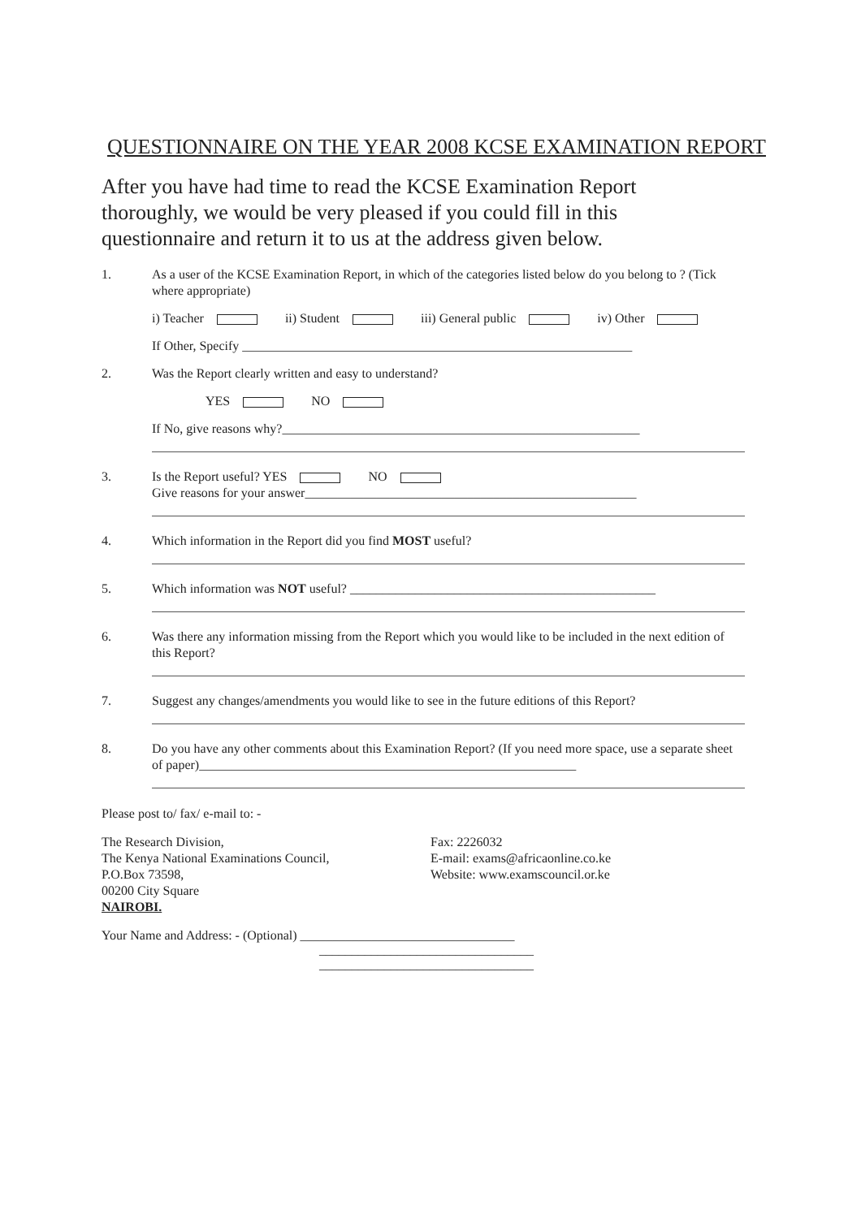QUESTIONNAIRE ON THE YEAR 2008 KCSE EXAMINATION REPORT
After you have had time to read the KCSE Examination Report thoroughly, we would be very pleased if you could fill in this questionnaire and return it to us at the address given below.
1. As a user of the KCSE Examination Report, in which of the categories listed below do you belong to ? (Tick where appropriate)
i) Teacher ii) Student iii) General public iv) Other
If Other, Specify ____________________________________________________________
2. Was the Report clearly written and easy to understand?
YES NO
If No, give reasons why?_______________________________________________________
3. Is the Report useful? YES NO
Give reasons for your answer___________________________________________________
4. Which information in the Report did you find MOST useful?
5. Which information was NOT useful? _______________________________________________
6. Was there any information missing from the Report which you would like to be included in the next edition of this Report?
7. Suggest any changes/amendments you would like to see in the future editions of this Report?
8. Do you have any other comments about this Examination Report? (If you need more space, use a separate sheet of paper)__________________________________________________________
Please post to/ fax/ e-mail to: -
The Research Division,
The Kenya National Examinations Council,
P.O.Box 73598,
00200 City Square
NAIROBI.
Fax: 2226032
E-mail: exams@africaonline.co.ke
Website: www.examscouncil.or.ke
Your Name and Address: - (Optional) _________________________________
_________________________________
_________________________________